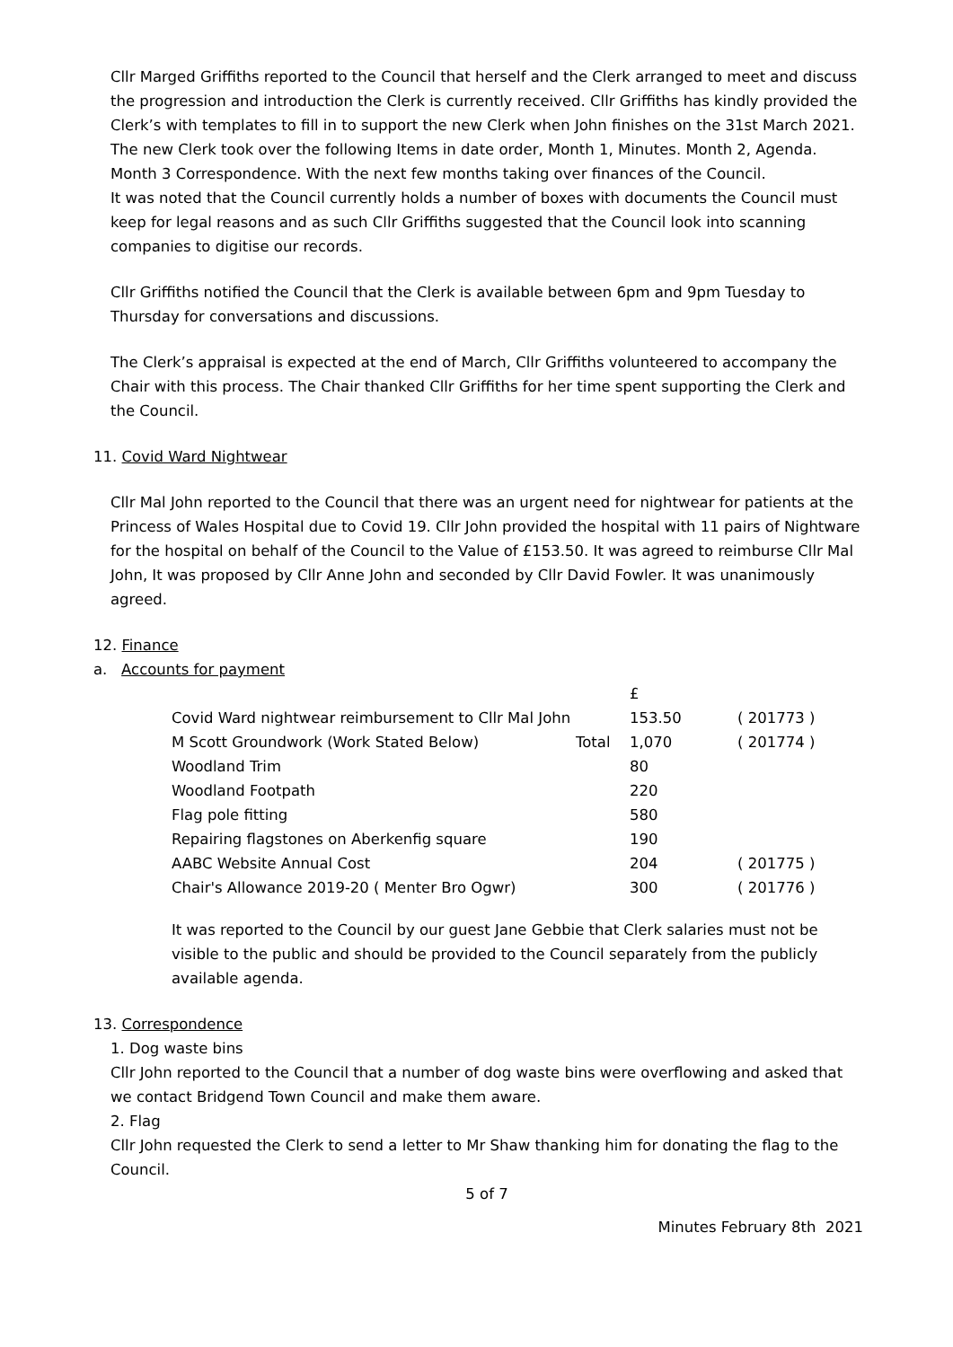Cllr Marged Griffiths reported to the Council that herself and the Clerk arranged to meet and discuss the progression and introduction the Clerk is currently received. Cllr Griffiths has kindly provided the Clerk’s with templates to fill in to support the new Clerk when John finishes on the 31st March 2021. The new Clerk took over the following Items in date order, Month 1, Minutes. Month 2, Agenda. Month 3 Correspondence. With the next few months taking over finances of the Council.
It was noted that the Council currently holds a number of boxes with documents the Council must keep for legal reasons and as such Cllr Griffiths suggested that the Council look into scanning companies to digitise our records.
Cllr Griffiths notified the Council that the Clerk is available between 6pm and 9pm Tuesday to Thursday for conversations and discussions.
The Clerk’s appraisal is expected at the end of March, Cllr Griffiths volunteered to accompany the Chair with this process. The Chair thanked Cllr Griffiths for her time spent supporting the Clerk and the Council.
11. Covid Ward Nightwear
Cllr Mal John reported to the Council that there was an urgent need for nightwear for patients at the Princess of Wales Hospital due to Covid 19. Cllr John provided the hospital with 11 pairs of Nightware for the hospital on behalf of the Council to the Value of £153.50. It was agreed to reimburse Cllr Mal John, It was proposed by Cllr Anne John and seconded by Cllr David Fowler. It was unanimously agreed.
12. Finance
a. Accounts for payment
| | | £ | |
| Covid Ward nightwear reimbursement to Cllr Mal John | | 153.50 | ( 201773 ) |
| M Scott Groundwork (Work Stated Below) | Total | 1,070 | ( 201774 ) |
| Woodland Trim | | 80 | |
| Woodland Footpath | | 220 | |
| Flag pole fitting | | 580 | |
| Repairing flagstones on Aberkenfig square | | 190 | |
| AABC Website Annual Cost | | 204 | ( 201775 ) |
| Chair's Allowance 2019-20 ( Menter Bro Ogwr) | | 300 | ( 201776 ) |
It was reported to the Council by our guest Jane Gebbie that Clerk salaries must not be visible to the public and should be provided to the Council separately from the publicly available agenda.
13. Correspondence
1. Dog waste bins
Cllr John reported to the Council that a number of dog waste bins were overflowing and asked that we contact Bridgend Town Council and make them aware.
2. Flag
Cllr John requested the Clerk to send a letter to Mr Shaw thanking him for donating the flag to the Council.
5 of 7
Minutes February 8th 2021